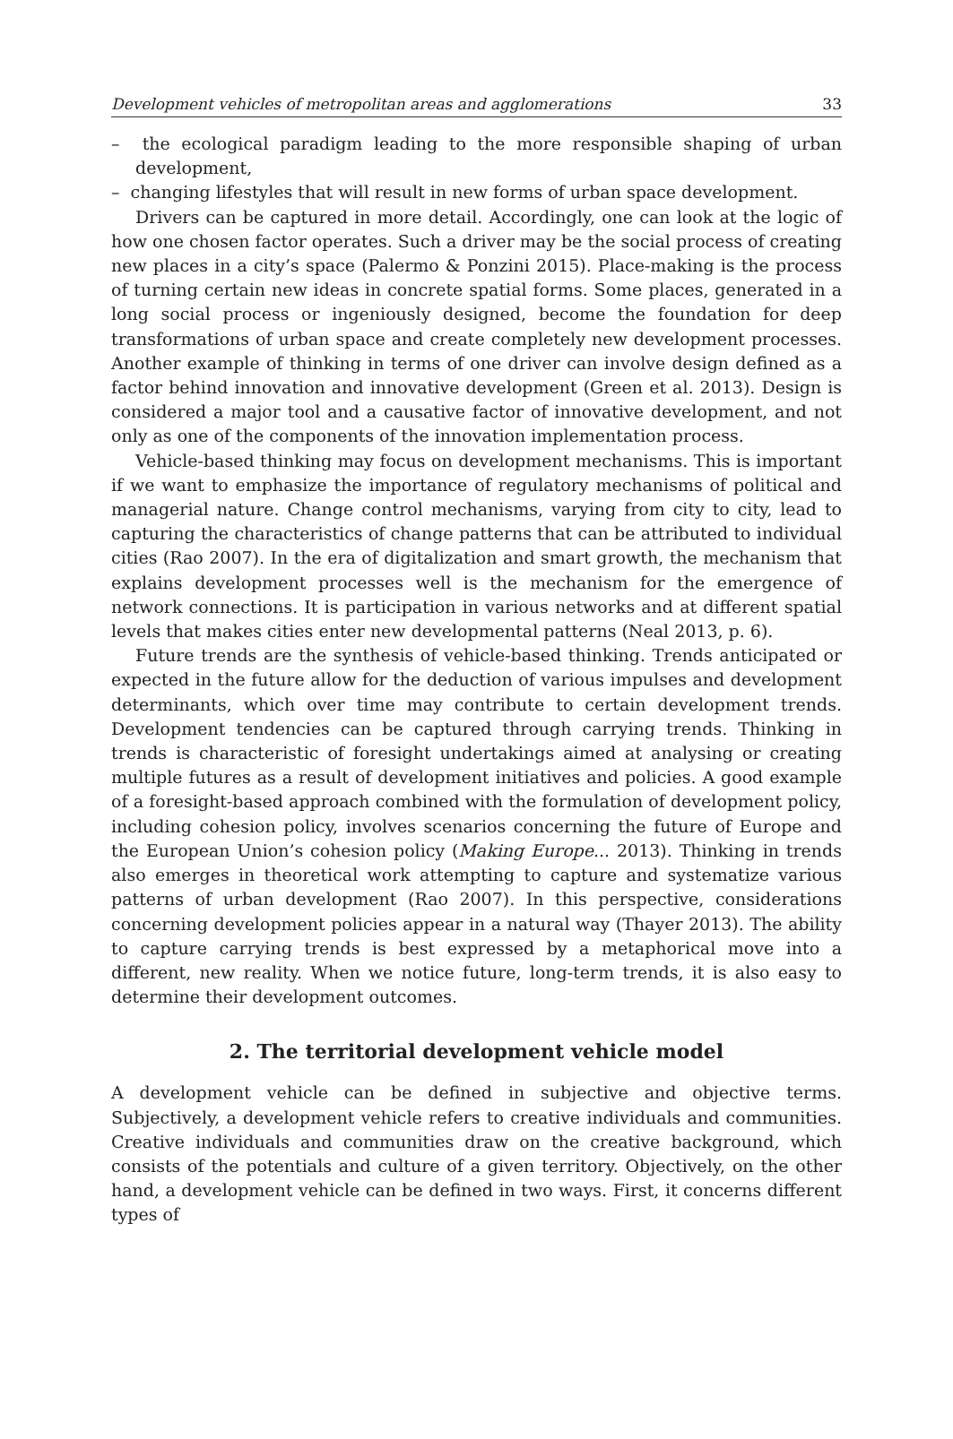Development vehicles of metropolitan areas and agglomerations 33
– the ecological paradigm leading to the more responsible shaping of urban development,
– changing lifestyles that will result in new forms of urban space development.
Drivers can be captured in more detail. Accordingly, one can look at the logic of how one chosen factor operates. Such a driver may be the social process of creating new places in a city’s space (Palermo & Ponzini 2015). Place-making is the process of turning certain new ideas in concrete spatial forms. Some places, generated in a long social process or ingeniously designed, become the foundation for deep transformations of urban space and create completely new development processes. Another example of thinking in terms of one driver can involve design defined as a factor behind innovation and innovative development (Green et al. 2013). Design is considered a major tool and a causative factor of innovative development, and not only as one of the components of the innovation implementation process.
Vehicle-based thinking may focus on development mechanisms. This is important if we want to emphasize the importance of regulatory mechanisms of political and managerial nature. Change control mechanisms, varying from city to city, lead to capturing the characteristics of change patterns that can be attributed to individual cities (Rao 2007). In the era of digitalization and smart growth, the mechanism that explains development processes well is the mechanism for the emergence of network connections. It is participation in various networks and at different spatial levels that makes cities enter new developmental patterns (Neal 2013, p. 6).
Future trends are the synthesis of vehicle-based thinking. Trends anticipated or expected in the future allow for the deduction of various impulses and development determinants, which over time may contribute to certain development trends. Development tendencies can be captured through carrying trends. Thinking in trends is characteristic of foresight undertakings aimed at analysing or creating multiple futures as a result of development initiatives and policies. A good example of a foresight-based approach combined with the formulation of development policy, including cohesion policy, involves scenarios concerning the future of Europe and the European Union’s cohesion policy (Making Europe... 2013). Thinking in trends also emerges in theoretical work attempting to capture and systematize various patterns of urban development (Rao 2007). In this perspective, considerations concerning development policies appear in a natural way (Thayer 2013). The ability to capture carrying trends is best expressed by a metaphorical move into a different, new reality. When we notice future, long-term trends, it is also easy to determine their development outcomes.
2. The territorial development vehicle model
A development vehicle can be defined in subjective and objective terms. Subjectively, a development vehicle refers to creative individuals and communities. Creative individuals and communities draw on the creative background, which consists of the potentials and culture of a given territory. Objectively, on the other hand, a development vehicle can be defined in two ways. First, it concerns different types of